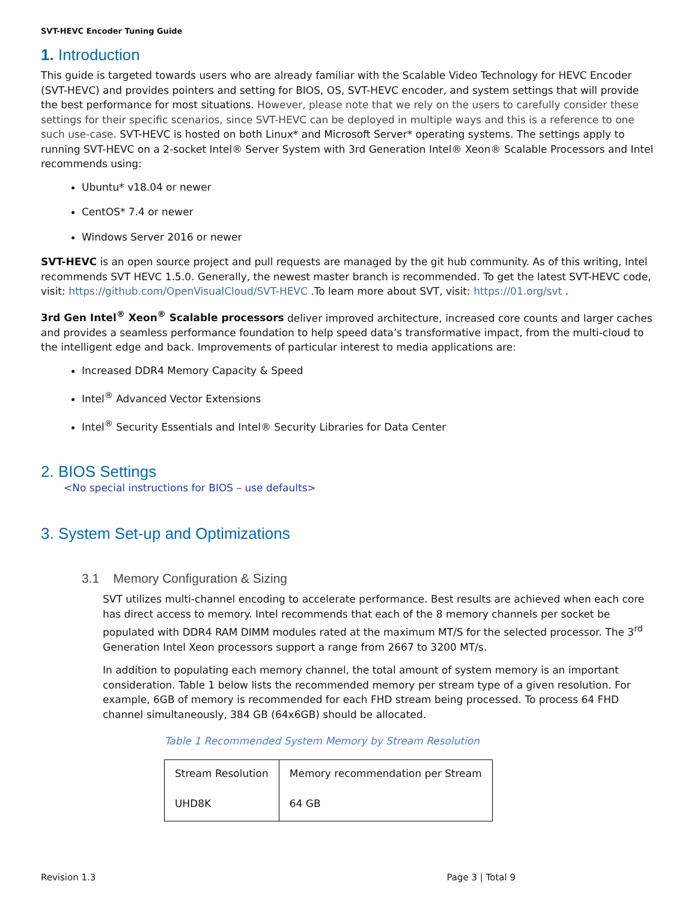SVT-HEVC Encoder Tuning Guide
1. Introduction
This guide is targeted towards users who are already familiar with the Scalable Video Technology for HEVC Encoder (SVT-HEVC) and provides pointers and setting for BIOS, OS, SVT-HEVC encoder, and system settings that will provide the best performance for most situations. However, please note that we rely on the users to carefully consider these settings for their specific scenarios, since SVT-HEVC can be deployed in multiple ways and this is a reference to one such use-case. SVT-HEVC is hosted on both Linux* and Microsoft Server* operating systems. The settings apply to running SVT-HEVC on a 2-socket Intel® Server System with 3rd Generation Intel® Xeon® Scalable Processors and Intel recommends using:
Ubuntu* v18.04 or newer
CentOS* 7.4 or newer
Windows Server 2016 or newer
SVT-HEVC is an open source project and pull requests are managed by the git hub community. As of this writing, Intel recommends SVT HEVC 1.5.0. Generally, the newest master branch is recommended. To get the latest SVT-HEVC code, visit: https://github.com/OpenVisualCloud/SVT-HEVC .To learn more about SVT, visit: https://01.org/svt .
3rd Gen Intel<sup>®</sup> Xeon<sup>®</sup> Scalable processors deliver improved architecture, increased core counts and larger caches and provides a seamless performance foundation to help speed data’s transformative impact, from the multi-cloud to the intelligent edge and back. Improvements of particular interest to media applications are:
Increased DDR4 Memory Capacity & Speed
Intel<sup>®</sup> Advanced Vector Extensions
Intel<sup>®</sup> Security Essentials and Intel® Security Libraries for Data Center
2. BIOS Settings
<No special instructions for BIOS – use defaults>
3. System Set-up and Optimizations
3.1 Memory Configuration & Sizing
SVT utilizes multi-channel encoding to accelerate performance. Best results are achieved when each core has direct access to memory. Intel recommends that each of the 8 memory channels per socket be populated with DDR4 RAM DIMM modules rated at the maximum MT/S for the selected processor. The 3<sup>rd</sup> Generation Intel Xeon processors support a range from 2667 to 3200 MT/s.
In addition to populating each memory channel, the total amount of system memory is an important consideration. Table 1 below lists the recommended memory per stream type of a given resolution. For example, 6GB of memory is recommended for each FHD stream being processed. To process 64 FHD channel simultaneously, 384 GB (64x6GB) should be allocated.
Table 1 Recommended System Memory by Stream Resolution
| Stream Resolution | Memory recommendation per Stream |
| UHD8K | 64 GB |
Revision 1.3 Page 3 | Total 9